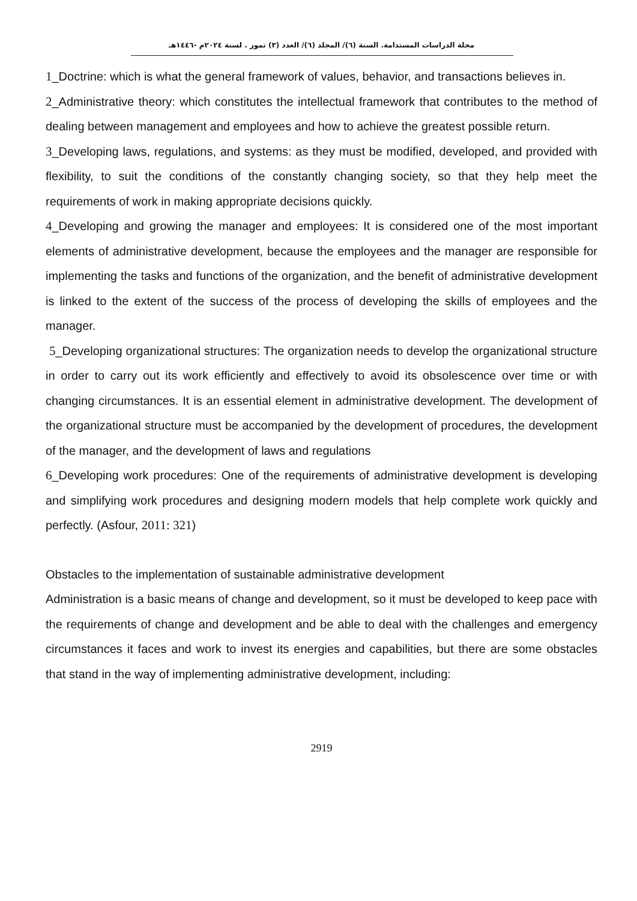مجلة الدراسات المستدامة. السنة (٦)/ المجلد (٦)/ العدد (٣) تموز . لسنة ٢٠٢٤م -١٤٤٦هـ
1_Doctrine: which is what the general framework of values, behavior, and transactions believes in.
2_Administrative theory: which constitutes the intellectual framework that contributes to the method of dealing between management and employees and how to achieve the greatest possible return.
3_Developing laws, regulations, and systems: as they must be modified, developed, and provided with flexibility, to suit the conditions of the constantly changing society, so that they help meet the requirements of work in making appropriate decisions quickly.
4_Developing and growing the manager and employees: It is considered one of the most important elements of administrative development, because the employees and the manager are responsible for implementing the tasks and functions of the organization, and the benefit of administrative development is linked to the extent of the success of the process of developing the skills of employees and the manager.
5_Developing organizational structures: The organization needs to develop the organizational structure in order to carry out its work efficiently and effectively to avoid its obsolescence over time or with changing circumstances. It is an essential element in administrative development. The development of the organizational structure must be accompanied by the development of procedures, the development of the manager, and the development of laws and regulations
6_Developing work procedures: One of the requirements of administrative development is developing and simplifying work procedures and designing modern models that help complete work quickly and perfectly. (Asfour, 2011: 321)
Obstacles to the implementation of sustainable administrative development
Administration is a basic means of change and development, so it must be developed to keep pace with the requirements of change and development and be able to deal with the challenges and emergency circumstances it faces and work to invest its energies and capabilities, but there are some obstacles that stand in the way of implementing administrative development, including:
2919